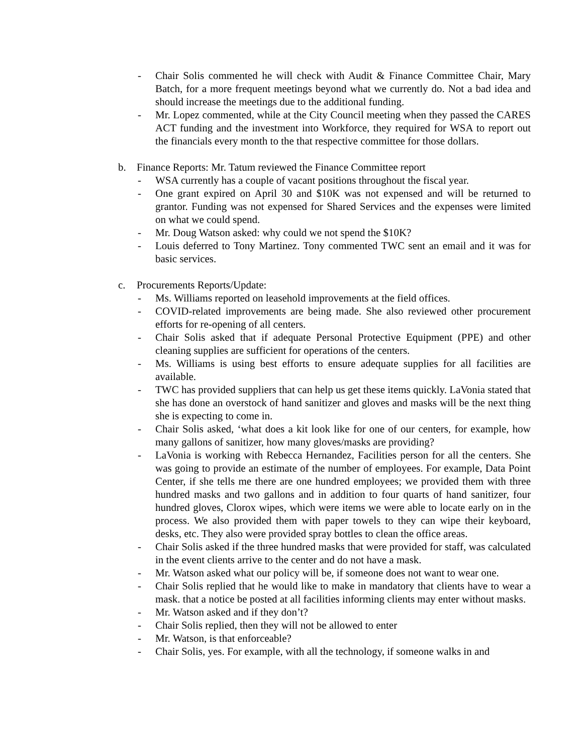- Chair Solis commented he will check with Audit & Finance Committee Chair, Mary Batch, for a more frequent meetings beyond what we currently do. Not a bad idea and should increase the meetings due to the additional funding.
- Mr. Lopez commented, while at the City Council meeting when they passed the CARES ACT funding and the investment into Workforce, they required for WSA to report out the financials every month to the that respective committee for those dollars.
b. Finance Reports: Mr. Tatum reviewed the Finance Committee report
- WSA currently has a couple of vacant positions throughout the fiscal year.
- One grant expired on April 30 and $10K was not expensed and will be returned to grantor. Funding was not expensed for Shared Services and the expenses were limited on what we could spend.
- Mr. Doug Watson asked: why could we not spend the $10K?
- Louis deferred to Tony Martinez. Tony commented TWC sent an email and it was for basic services.
c. Procurements Reports/Update:
- Ms. Williams reported on leasehold improvements at the field offices.
- COVID-related improvements are being made. She also reviewed other procurement efforts for re-opening of all centers.
- Chair Solis asked that if adequate Personal Protective Equipment (PPE) and other cleaning supplies are sufficient for operations of the centers.
- Ms. Williams is using best efforts to ensure adequate supplies for all facilities are available.
- TWC has provided suppliers that can help us get these items quickly. LaVonia stated that she has done an overstock of hand sanitizer and gloves and masks will be the next thing she is expecting to come in.
- Chair Solis asked, ‘what does a kit look like for one of our centers, for example, how many gallons of sanitizer, how many gloves/masks are providing?
- LaVonia is working with Rebecca Hernandez, Facilities person for all the centers. She was going to provide an estimate of the number of employees. For example, Data Point Center, if she tells me there are one hundred employees; we provided them with three hundred masks and two gallons and in addition to four quarts of hand sanitizer, four hundred gloves, Clorox wipes, which were items we were able to locate early on in the process. We also provided them with paper towels to they can wipe their keyboard, desks, etc. They also were provided spray bottles to clean the office areas.
- Chair Solis asked if the three hundred masks that were provided for staff, was calculated in the event clients arrive to the center and do not have a mask.
- Mr. Watson asked what our policy will be, if someone does not want to wear one.
- Chair Solis replied that he would like to make in mandatory that clients have to wear a mask. that a notice be posted at all facilities informing clients may enter without masks.
- Mr. Watson asked and if they don’t?
- Chair Solis replied, then they will not be allowed to enter
- Mr. Watson, is that enforceable?
- Chair Solis, yes. For example, with all the technology, if someone walks in and